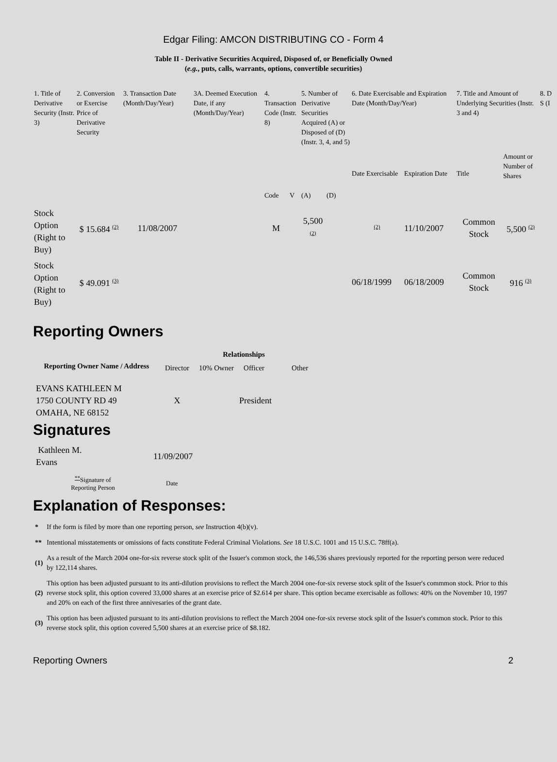Edgar Filing: AMCON DISTRIBUTING CO - Form 4
Table II - Derivative Securities Acquired, Disposed of, or Beneficially Owned
(e.g., puts, calls, warrants, options, convertible securities)
| 1. Title of Derivative Security (Instr. 3) | 2. Conversion or Exercise Price of Derivative Security | 3. Transaction Date (Month/Day/Year) | 3A. Deemed Execution Date, if any (Month/Day/Year) | 4. Transaction Code (Instr. 8) | | 5. Number of Derivative Securities Acquired (A) or Disposed of (D) (Instr. 3, 4, and 5) | | 6. Date Exercisable and Expiration Date (Month/Day/Year) | | 7. Title and Amount of Underlying Securities (Instr. 3 and 4) | | 8. D S (I |
| | | | | Code | V | (A) | (D) | Date Exercisable | Expiration Date | Title | Amount or Number of Shares | |
| Stock Option (Right to Buy) | $ 15.684 <sup>(2)</sup> | 11/08/2007 | | M | | 5,500 <sup>(2)</sup> | | <sup>(2)</sup> | 11/10/2007 | Common Stock | 5,500 <sup>(2)</sup> | |
| Stock Option (Right to Buy) | $ 49.091 <sup>(3)</sup> | | | | | | | 06/18/1999 | 06/18/2009 | Common Stock | 916 <sup>(3)</sup> | |
Reporting Owners
| Reporting Owner Name / Address | Relationships | | | |
| --- | --- | --- | --- | --- |
| | Director | 10% Owner | Officer | Other |
| EVANS KATHLEEN M 1750 COUNTY RD 49 OMAHA, NE 68152 | X | | President | |
Signatures
| Kathleen M. Evans | 11/09/2007 |
| <sup>**</sup> Signature of Reporting Person | Date |
Explanation of Responses:
| * | If the form is filed by more than one reporting person, see Instruction 4(b)(v). |
| ** | Intentional misstatements or omissions of facts constitute Federal Criminal Violations. See 18 U.S.C. 1001 and 15 U.S.C. 78ff(a). |
| (1) | As a result of the March 2004 one-for-six reverse stock split of the Issuer's common stock, the 146,536 shares previously reported for the reporting person were reduced by 122,114 shares. |
| (2) | This option has been adjusted pursuant to its anti-dilution provisions to reflect the March 2004 one-for-six reverse stock split of the Issuer's commmon stock. Prior to this reverse stock split, this option covered 33,000 shares at an exercise price of $2.614 per share. This option became exercisable as follows: 40% on the November 10, 1997 and 20% on each of the first three annivesaries of the grant date. |
| (3) | This option has been adjusted pursuant to its anti-dilution provisions to reflect the March 2004 one-for-six reverse stock split of the Issuer's common stock. Prior to this reverse stock split, this option covered 5,500 shares at an exercise price of $8.182. |
Reporting Owners 2